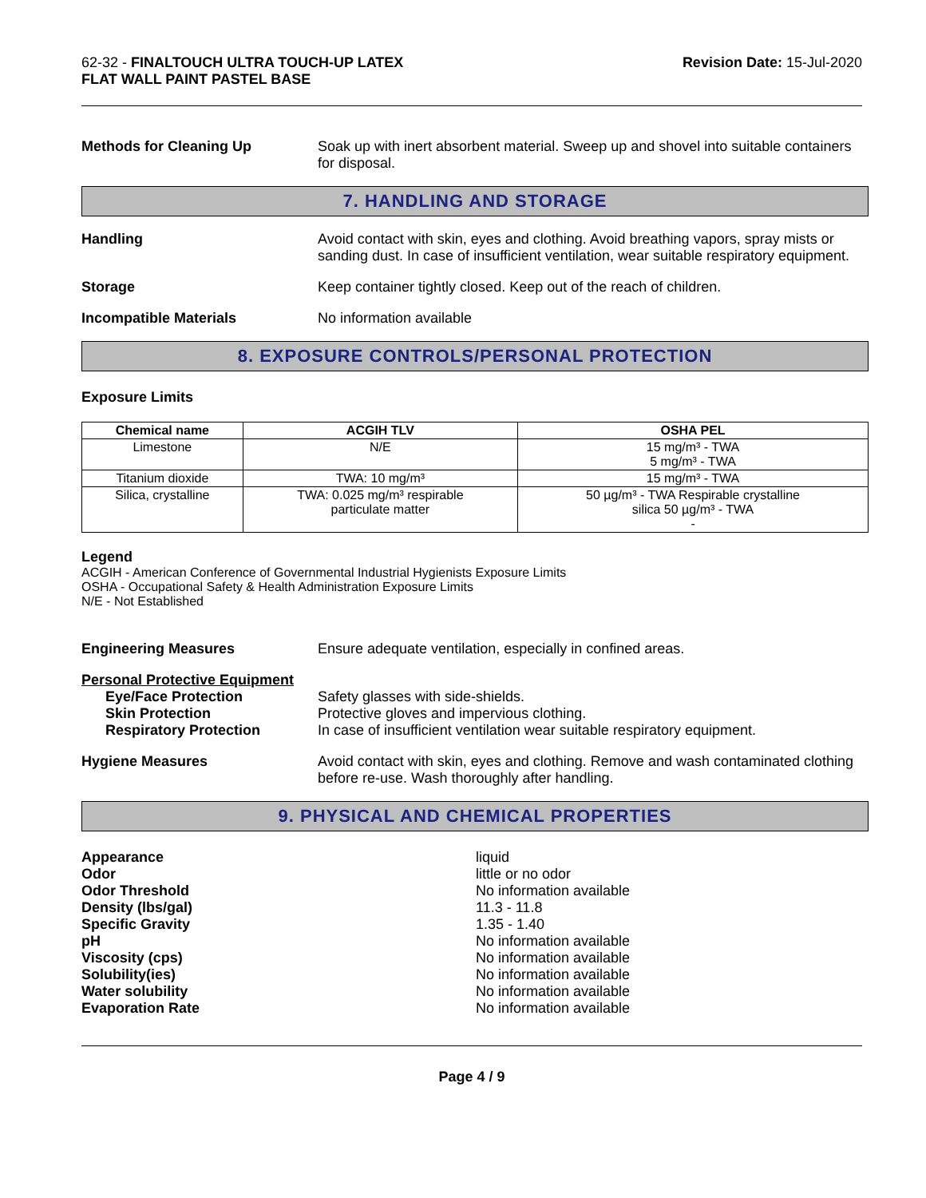62-32 - FINALTOUCH ULTRA TOUCH-UP LATEX
FLAT WALL PAINT PASTEL BASE
Revision Date: 15-Jul-2020
Methods for Cleaning Up Soak up with inert absorbent material. Sweep up and shovel into suitable containers for disposal.
7. HANDLING AND STORAGE
Handling Avoid contact with skin, eyes and clothing. Avoid breathing vapors, spray mists or sanding dust. In case of insufficient ventilation, wear suitable respiratory equipment.
Storage Keep container tightly closed. Keep out of the reach of children.
Incompatible Materials No information available
8. EXPOSURE CONTROLS/PERSONAL PROTECTION
Exposure Limits
| Chemical name | ACGIH TLV | OSHA PEL |
| --- | --- | --- |
| Limestone | N/E | 15 mg/m³ - TWA 5 mg/m³ - TWA |
| Titanium dioxide | TWA: 10 mg/m³ | 15 mg/m³ - TWA |
| Silica, crystalline | TWA: 0.025 mg/m³ respirable particulate matter | 50 µg/m³ - TWA Respirable crystalline silica 50 µg/m³ - TWA - |
Legend
ACGIH - American Conference of Governmental Industrial Hygienists Exposure Limits
OSHA - Occupational Safety & Health Administration Exposure Limits
N/E - Not Established
Engineering Measures Ensure adequate ventilation, especially in confined areas.
Personal Protective Equipment
Eye/Face Protection Safety glasses with side-shields.
Skin Protection Protective gloves and impervious clothing.
Respiratory Protection In case of insufficient ventilation wear suitable respiratory equipment.
Hygiene Measures Avoid contact with skin, eyes and clothing. Remove and wash contaminated clothing before re-use. Wash thoroughly after handling.
9. PHYSICAL AND CHEMICAL PROPERTIES
Appearance
Odor
Odor Threshold
Density (lbs/gal)
Specific Gravity
pH
Viscosity (cps)
Solubility(ies)
Water solubility
Evaporation Rate
liquid
little or no odor
No information available
11.3 - 11.8
1.35 - 1.40
No information available
No information available
No information available
No information available
No information available
Page 4 / 9